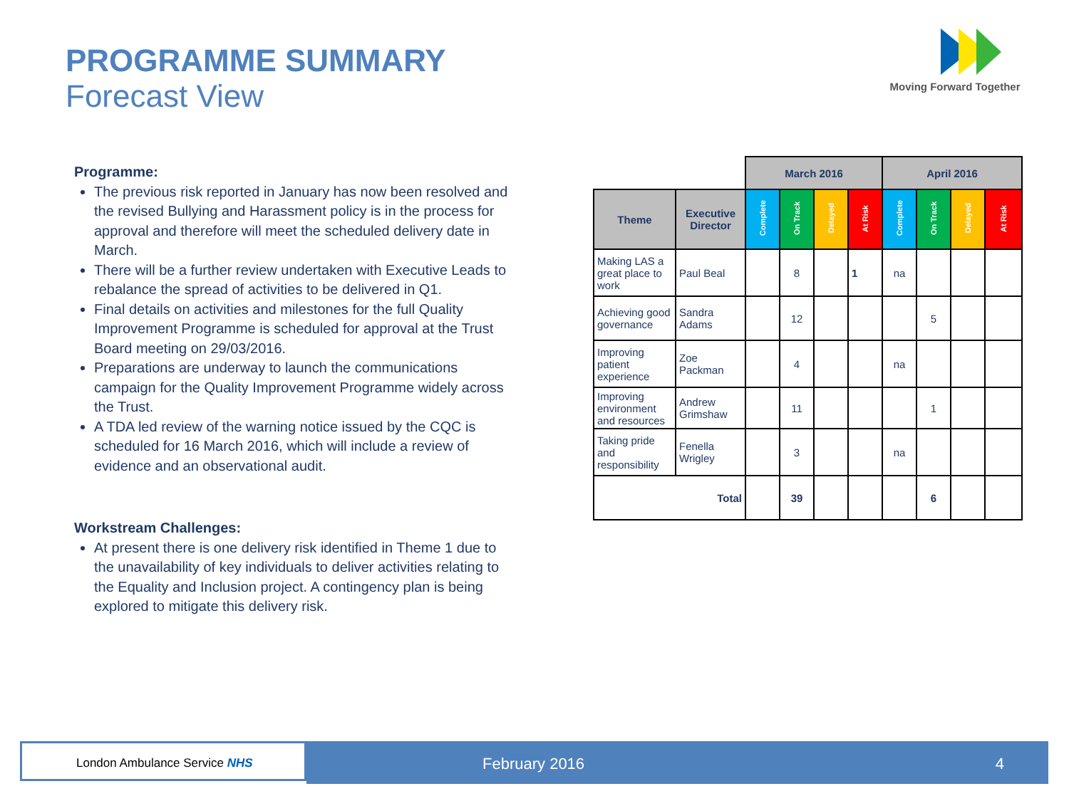PROGRAMME SUMMARY
Forecast View
Moving Forward Together
Programme:
The previous risk reported in January has now been resolved and the revised Bullying and Harassment policy is in the process for approval and therefore will meet the scheduled delivery date in March.
There will be a further review undertaken with Executive Leads to rebalance the spread of activities to be delivered in Q1.
Final details on activities and milestones for the full Quality Improvement Programme is scheduled for approval at the Trust Board meeting on 29/03/2016.
Preparations are underway to launch the communications campaign for the Quality Improvement Programme widely across the Trust.
A TDA led review of the warning notice issued by the CQC is scheduled for 16 March 2016, which will include a review of evidence and an observational audit.
Workstream Challenges:
At present there is one delivery risk identified in Theme 1 due to the unavailability of key individuals to deliver activities relating to the Equality and Inclusion project. A contingency plan is being explored to mitigate this delivery risk.
| | | March 2016 | | | | April 2016 | | | |
| Theme | Executive Director | Complete | On Track | Delayed | At Risk | Complete | On Track | Delayed | At Risk |
| Making LAS a great place to work | Paul Beal | | 8 | | 1 | na | | | |
| Achieving good governance | Sandra Adams | | 12 | | | | 5 | | |
| Improving patient experience | Zoe Packman | | 4 | | | na | | | |
| Improving environment and resources | Andrew Grimshaw | | 11 | | | | 1 | | |
| Taking pride and responsibility | Fenella Wrigley | | 3 | | | na | | | |
| Total | | | 39 | | | | 6 | | |
London Ambulance Service NHS February 2016 4